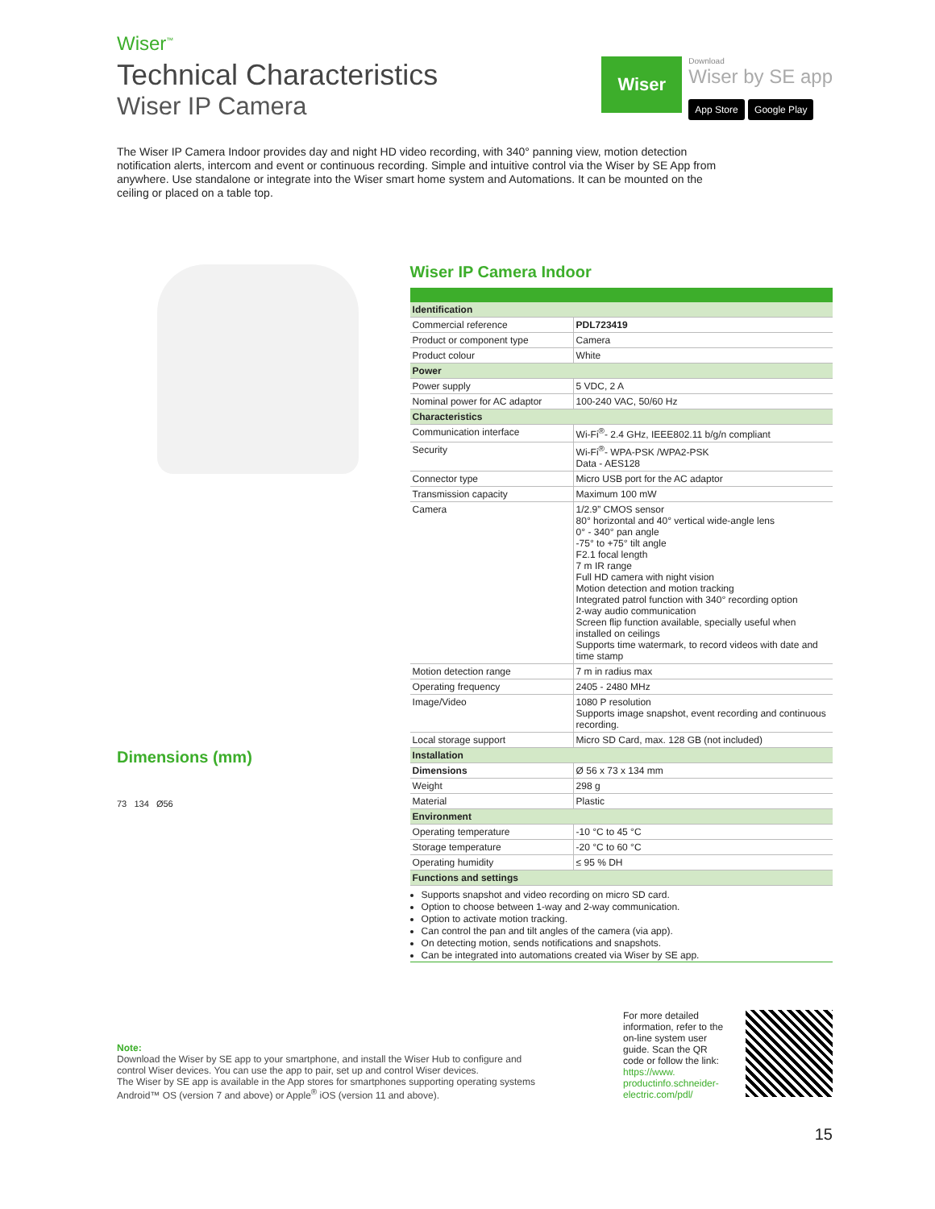Wiser<sup>™</sup>
Technical Characteristics
Wiser IP Camera
Wiser
Download
Wiser by SE app
App Store Google Play
The Wiser IP Camera Indoor provides day and night HD video recording, with 340° panning view, motion detection notification alerts, intercom and event or continuous recording. Simple and intuitive control via the Wiser by SE App from anywhere. Use standalone or integrate into the Wiser smart home system and Automations. It can be mounted on the ceiling or placed on a table top.
Dimensions (mm)
73 134 Ø56
Wiser IP Camera Indoor
| Identification | |
| Commercial reference | PDL723419 |
| Product or component type | Camera |
| Product colour | White |
| Power | |
| Power supply | 5 VDC, 2 A |
| Nominal power for AC adaptor | 100-240 VAC, 50/60 Hz |
| Characteristics | |
| Communication interface | Wi-Fi<sup>®</sup>- 2.4 GHz, IEEE802.11 b/g/n compliant |
| Security | Wi-Fi<sup>®</sup>- WPA-PSK /WPA2-PSK Data - AES128 |
| Connector type | Micro USB port for the AC adaptor |
| Transmission capacity | Maximum 100 mW |
| Camera | 1/2.9” CMOS sensor 80° horizontal and 40° vertical wide-angle lens 0° - 340° pan angle -75° to +75° tilt angle F2.1 focal length 7 m IR range Full HD camera with night vision Motion detection and motion tracking Integrated patrol function with 340° recording option 2-way audio communication Screen flip function available, specially useful when installed on ceilings Supports time watermark, to record videos with date and time stamp |
| Motion detection range | 7 m in radius max |
| Operating frequency | 2405 - 2480 MHz |
| Image/Video | 1080 P resolution Supports image snapshot, event recording and continuous recording. |
| Local storage support | Micro SD Card, max. 128 GB (not included) |
| Installation | |
| Dimensions | Ø 56 x 73 x 134 mm |
| Weight | 298 g |
| Material | Plastic |
| Environment | |
| Operating temperature | -10 °C to 45 °C |
| Storage temperature | -20 °C to 60 °C |
| Operating humidity | ≤ 95 % DH |
| Functions and settings | |
Supports snapshot and video recording on micro SD card.
Option to choose between 1-way and 2-way communication.
Option to activate motion tracking.
Can control the pan and tilt angles of the camera (via app).
On detecting motion, sends notifications and snapshots.
Can be integrated into automations created via Wiser by SE app.
Note:
Download the Wiser by SE app to your smartphone, and install the Wiser Hub to configure and control Wiser devices. You can use the app to pair, set up and control Wiser devices.
The Wiser by SE app is available in the App stores for smartphones supporting operating systems Android™ OS (version 7 and above) or Apple<sup>®</sup> iOS (version 11 and above).
For more detailed information, refer to the on-line system user guide. Scan the QR code or follow the link:
https://www. productinfo.schneider-electric.com/pdl/
15